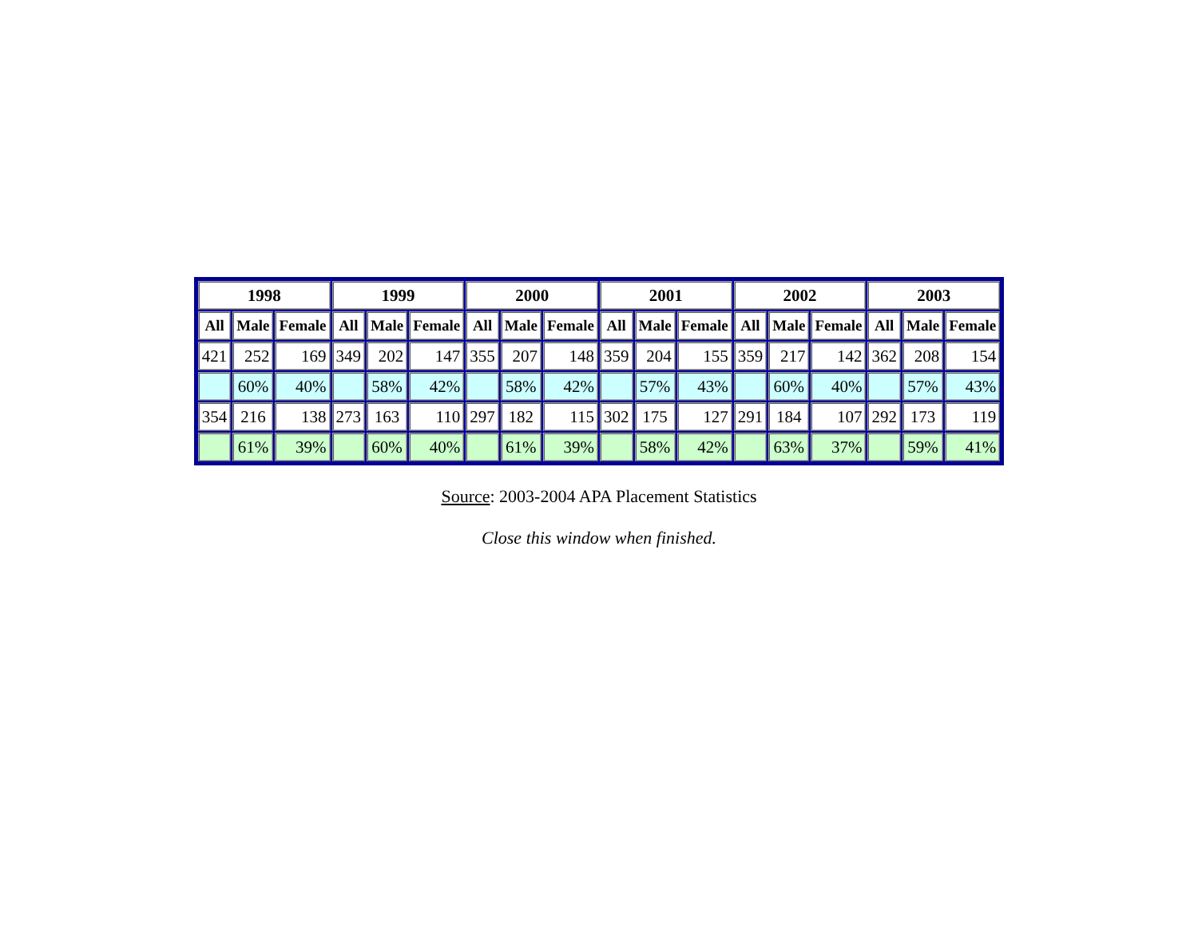| 1998 | | | 1999 | | | 2000 | | | 2001 | | | 2002 | | | 2003 | | |
| --- | --- | --- | --- | --- | --- | --- | --- | --- | --- | --- | --- | --- | --- | --- | --- | --- | --- |
| All | Male | Female | All | Male | Female | All | Male | Female | All | Male | Female | All | Male | Female | All | Male | Female |
| 421 | 252 | 169 | 349 | 202 | 147 | 355 | 207 | 148 | 359 | 204 | 155 | 359 | 217 | 142 | 362 | 208 | 154 |
| | 60% | 40% | | 58% | 42% | | 58% | 42% | | 57% | 43% | | 60% | 40% | | 57% | 43% |
| 354 | 216 | 138 | 273 | 163 | 110 | 297 | 182 | 115 | 302 | 175 | 127 | 291 | 184 | 107 | 292 | 173 | 119 |
| | 61% | 39% | | 60% | 40% | | 61% | 39% | | 58% | 42% | | 63% | 37% | | 59% | 41% |
Source: 2003-2004 APA Placement Statistics
Close this window when finished.